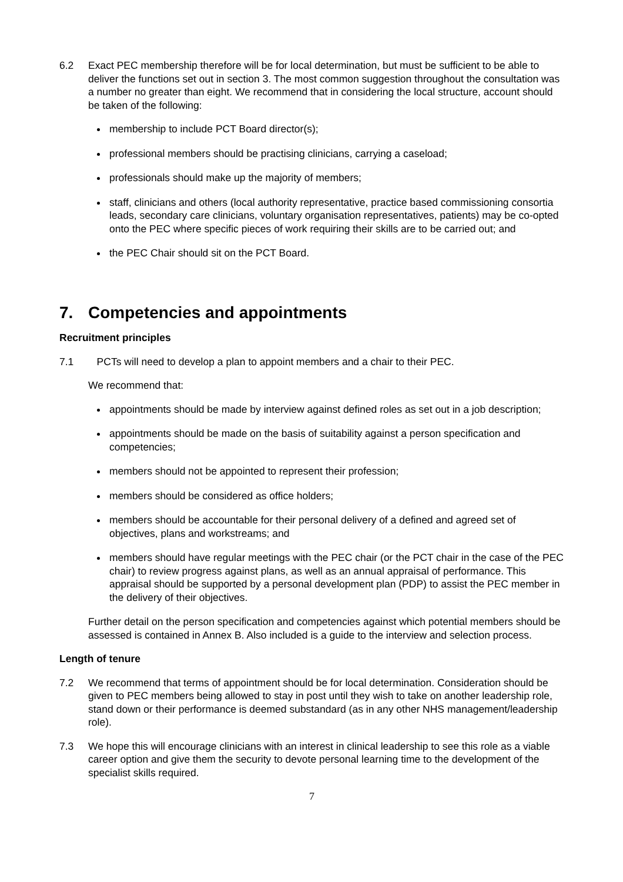6.2 Exact PEC membership therefore will be for local determination, but must be sufficient to be able to deliver the functions set out in section 3. The most common suggestion throughout the consultation was a number no greater than eight. We recommend that in considering the local structure, account should be taken of the following:
membership to include PCT Board director(s);
professional members should be practising clinicians, carrying a caseload;
professionals should make up the majority of members;
staff, clinicians and others (local authority representative, practice based commissioning consortia leads, secondary care clinicians, voluntary organisation representatives, patients) may be co-opted onto the PEC where specific pieces of work requiring their skills are to be carried out; and
the PEC Chair should sit on the PCT Board.
7. Competencies and appointments
Recruitment principles
7.1 PCTs will need to develop a plan to appoint members and a chair to their PEC.
We recommend that:
appointments should be made by interview against defined roles as set out in a job description;
appointments should be made on the basis of suitability against a person specification and competencies;
members should not be appointed to represent their profession;
members should be considered as office holders;
members should be accountable for their personal delivery of a defined and agreed set of objectives, plans and workstreams; and
members should have regular meetings with the PEC chair (or the PCT chair in the case of the PEC chair) to review progress against plans, as well as an annual appraisal of performance. This appraisal should be supported by a personal development plan (PDP) to assist the PEC member in the delivery of their objectives.
Further detail on the person specification and competencies against which potential members should be assessed is contained in Annex B. Also included is a guide to the interview and selection process.
Length of tenure
7.2 We recommend that terms of appointment should be for local determination. Consideration should be given to PEC members being allowed to stay in post until they wish to take on another leadership role, stand down or their performance is deemed substandard (as in any other NHS management/leadership role).
7.3 We hope this will encourage clinicians with an interest in clinical leadership to see this role as a viable career option and give them the security to devote personal learning time to the development of the specialist skills required.
7